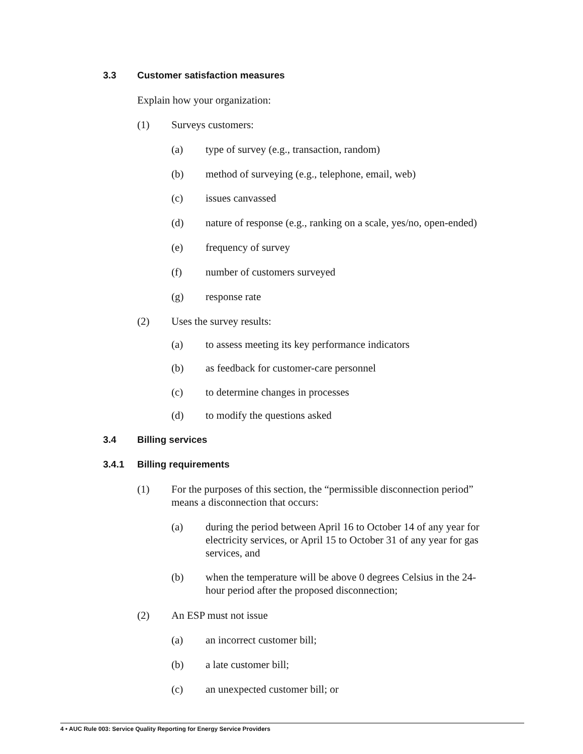3.3 Customer satisfaction measures
Explain how your organization:
(1) Surveys customers:
(a) type of survey (e.g., transaction, random)
(b) method of surveying (e.g., telephone, email, web)
(c) issues canvassed
(d) nature of response (e.g., ranking on a scale, yes/no, open-ended)
(e) frequency of survey
(f) number of customers surveyed
(g) response rate
(2) Uses the survey results:
(a) to assess meeting its key performance indicators
(b) as feedback for customer-care personnel
(c) to determine changes in processes
(d) to modify the questions asked
3.4 Billing services
3.4.1 Billing requirements
(1) For the purposes of this section, the “permissible disconnection period” means a disconnection that occurs:
(a) during the period between April 16 to October 14 of any year for electricity services, or April 15 to October 31 of any year for gas services, and
(b) when the temperature will be above 0 degrees Celsius in the 24-hour period after the proposed disconnection;
(2) An ESP must not issue
(a) an incorrect customer bill;
(b) a late customer bill;
(c) an unexpected customer bill; or
4 • AUC Rule 003: Service Quality Reporting for Energy Service Providers